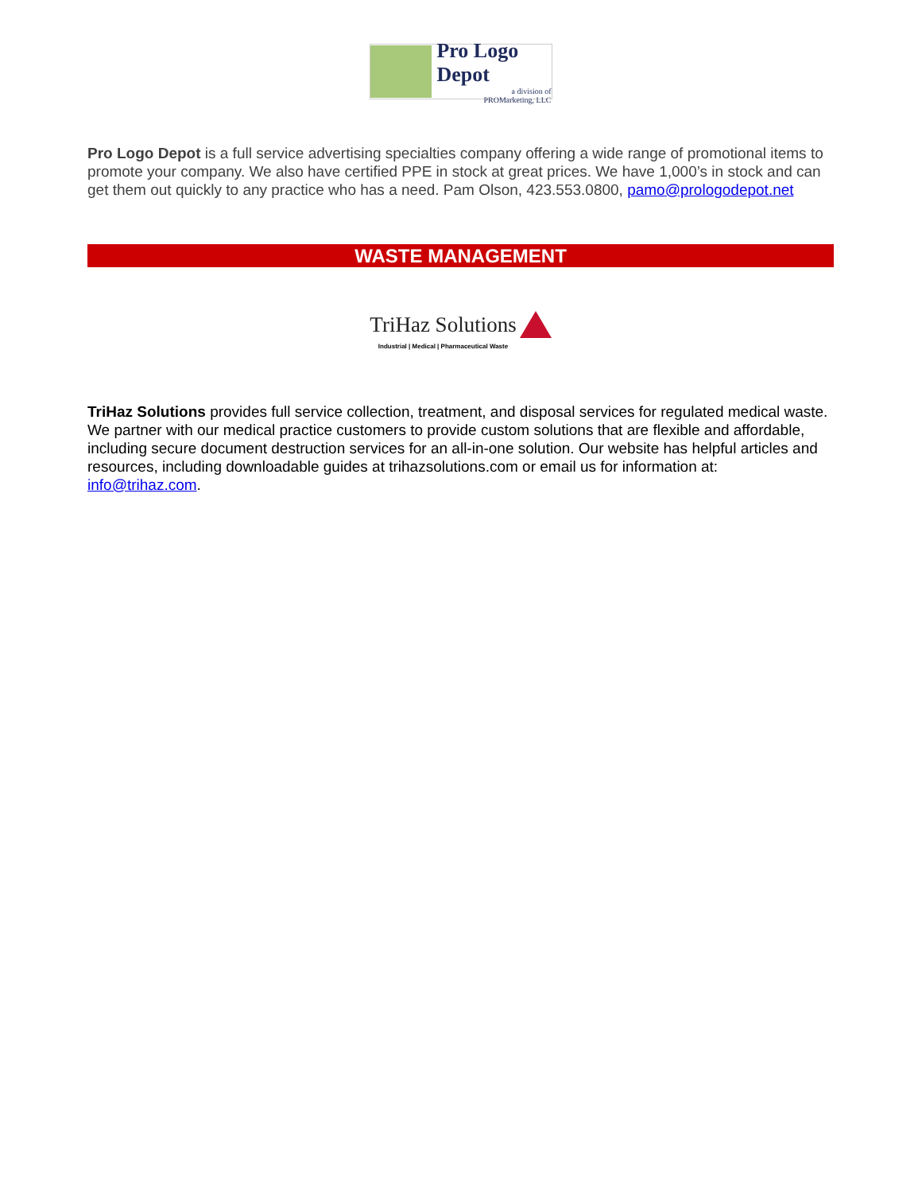Pro Logo Depot
a division of
PROMarketing, LLC
Pro Logo Depot is a full service advertising specialties company offering a wide range of promotional items to promote your company. We also have certified PPE in stock at great prices. We have 1,000’s in stock and can get them out quickly to any practice who has a need. Pam Olson, 423.553.0800, pamo@prologodepot.net
WASTE MANAGEMENT
TriHaz Solutions
Industrial | Medical | Pharmaceutical Waste
TriHaz Solutions provides full service collection, treatment, and disposal services for regulated medical waste. We partner with our medical practice customers to provide custom solutions that are flexible and affordable, including secure document destruction services for an all-in-one solution. Our website has helpful articles and resources, including downloadable guides at trihazsolutions.com or email us for information at: info@trihaz.com.